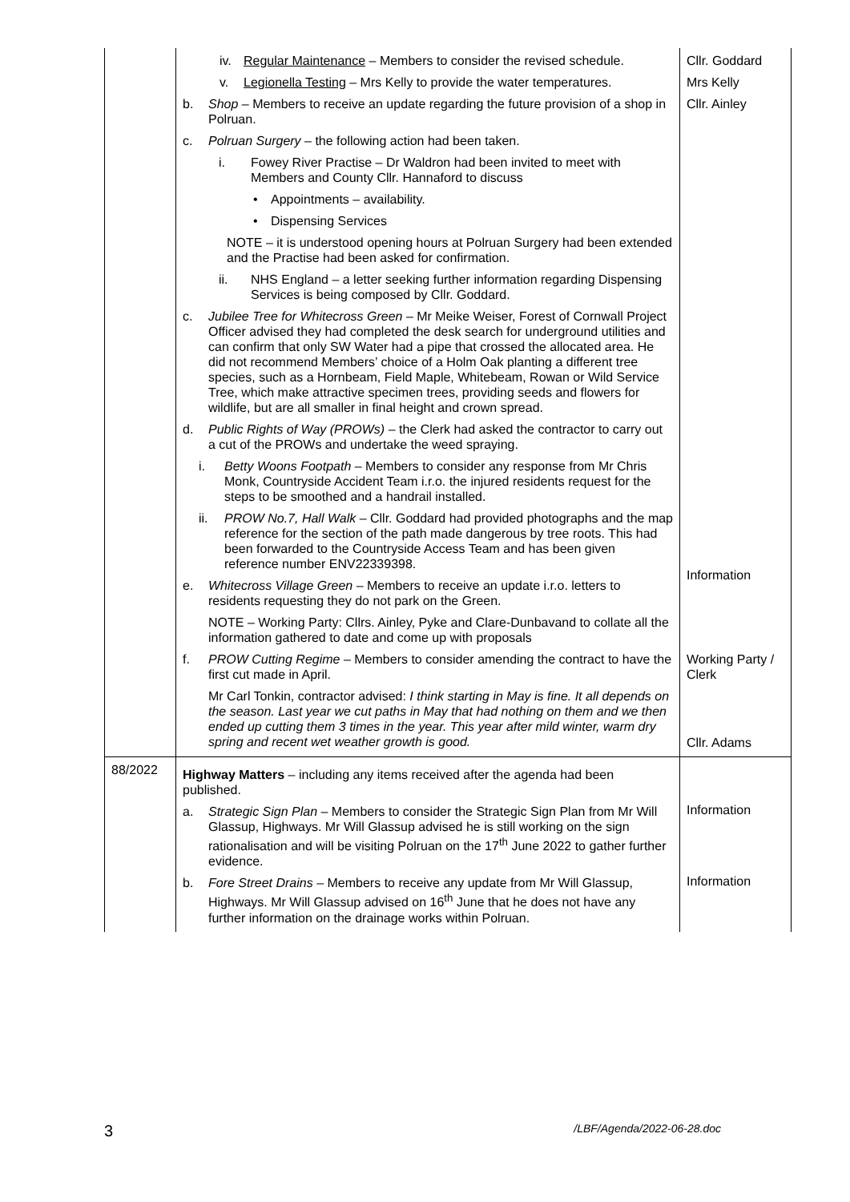| | iv. Regular Maintenance – Members to consider the revised schedule. v. Legionella Testing – Mrs Kelly to provide the water temperatures. b. Shop – Members to receive an update regarding the future provision of a shop in Polruan. c. Polruan Surgery – the following action had been taken. i. Fowey River Practise – Dr Waldron had been invited to meet with Members and County Cllr. Hannaford to discuss • Appointments – availability. • Dispensing Services NOTE – it is understood opening hours at Polruan Surgery had been extended and the Practise had been asked for confirmation. ii. NHS England – a letter seeking further information regarding Dispensing Services is being composed by Cllr. Goddard. c. Jubilee Tree for Whitecross Green – Mr Meike Weiser, Forest of Cornwall Project Officer advised they had completed the desk search for underground utilities and can confirm that only SW Water had a pipe that crossed the allocated area. He did not recommend Members’ choice of a Holm Oak planting a different tree species, such as a Hornbeam, Field Maple, Whitebeam, Rowan or Wild Service Tree, which make attractive specimen trees, providing seeds and flowers for wildlife, but are all smaller in final height and crown spread. d. Public Rights of Way (PROWs) – the Clerk had asked the contractor to carry out a cut of the PROWs and undertake the weed spraying. i. Betty Woons Footpath – Members to consider any response from Mr Chris Monk, Countryside Accident Team i.r.o. the injured residents request for the steps to be smoothed and a handrail installed. ii. PROW No.7, Hall Walk – Cllr. Goddard had provided photographs and the map reference for the section of the path made dangerous by tree roots. This had been forwarded to the Countryside Access Team and has been given reference number ENV22339398. e. Whitecross Village Green – Members to receive an update i.r.o. letters to residents requesting they do not park on the Green. NOTE – Working Party: Cllrs. Ainley, Pyke and Clare-Dunbavand to collate all the information gathered to date and come up with proposals f. PROW Cutting Regime – Members to consider amending the contract to have the first cut made in April. Mr Carl Tonkin, contractor advised: I think starting in May is fine. It all depends on the season. Last year we cut paths in May that had nothing on them and we then ended up cutting them 3 times in the year. This year after mild winter, warm dry spring and recent wet weather growth is good. | Cllr. Goddard Mrs Kelly Cllr. Ainley Information Working Party / Clerk Cllr. Adams |
| 88/2022 | Highway Matters – including any items received after the agenda had been published. a. Strategic Sign Plan – Members to consider the Strategic Sign Plan from Mr Will Glassup, Highways. Mr Will Glassup advised he is still working on the sign rationalisation and will be visiting Polruan on the 17<sup>th</sup> June 2022 to gather further evidence. b. Fore Street Drains – Members to receive any update from Mr Will Glassup, Highways. Mr Will Glassup advised on 16<sup>th</sup> June that he does not have any further information on the drainage works within Polruan. | Information Information |
3 /LBF/Agenda/2022-06-28.doc